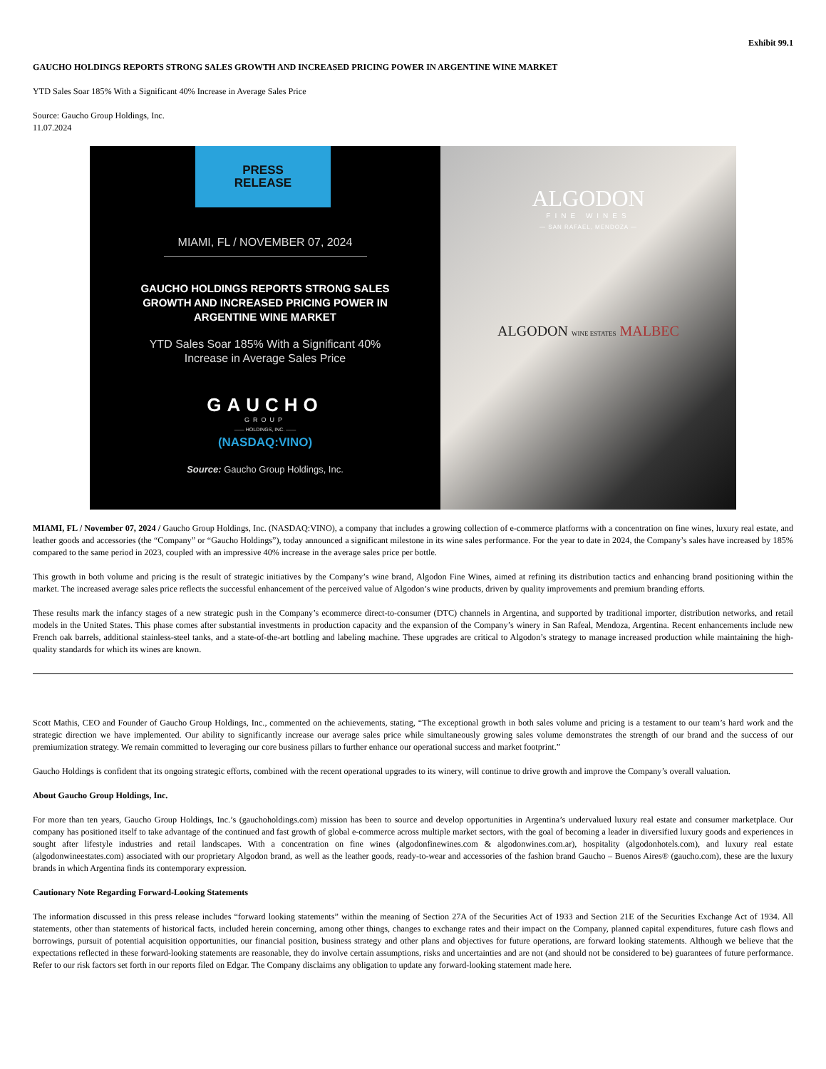Exhibit 99.1
GAUCHO HOLDINGS REPORTS STRONG SALES GROWTH AND INCREASED PRICING POWER IN ARGENTINE WINE MARKET
YTD Sales Soar 185% With a Significant 40% Increase in Average Sales Price
Source: Gaucho Group Holdings, Inc.
11.07.2024
PRESS
RELEASE
MIAMI, FL / NOVEMBER 07, 2024
GAUCHO HOLDINGS REPORTS STRONG SALES
GROWTH AND INCREASED PRICING POWER IN
ARGENTINE WINE MARKET
YTD Sales Soar 185% With a Significant 40%
Increase in Average Sales Price
GAUCHO
GROUP
—— HOLDINGS, INC. ——
(NASDAQ:VINO)
Source: Gaucho Group Holdings, Inc.
ALGODON
FINE WINES
— SAN RAFAEL, MENDOZA —
ALGODON WINE ESTATES MALBEC
MIAMI, FL / November 07, 2024 / Gaucho Group Holdings, Inc. (NASDAQ:VINO), a company that includes a growing collection of e-commerce platforms with a concentration on fine wines, luxury real estate, and leather goods and accessories (the “Company” or “Gaucho Holdings”), today announced a significant milestone in its wine sales performance. For the year to date in 2024, the Company’s sales have increased by 185% compared to the same period in 2023, coupled with an impressive 40% increase in the average sales price per bottle.
This growth in both volume and pricing is the result of strategic initiatives by the Company’s wine brand, Algodon Fine Wines, aimed at refining its distribution tactics and enhancing brand positioning within the market. The increased average sales price reflects the successful enhancement of the perceived value of Algodon’s wine products, driven by quality improvements and premium branding efforts.
These results mark the infancy stages of a new strategic push in the Company’s ecommerce direct-to-consumer (DTC) channels in Argentina, and supported by traditional importer, distribution networks, and retail models in the United States. This phase comes after substantial investments in production capacity and the expansion of the Company’s winery in San Rafeal, Mendoza, Argentina. Recent enhancements include new French oak barrels, additional stainless-steel tanks, and a state-of-the-art bottling and labeling machine. These upgrades are critical to Algodon’s strategy to manage increased production while maintaining the high-quality standards for which its wines are known.
Scott Mathis, CEO and Founder of Gaucho Group Holdings, Inc., commented on the achievements, stating, “The exceptional growth in both sales volume and pricing is a testament to our team’s hard work and the strategic direction we have implemented. Our ability to significantly increase our average sales price while simultaneously growing sales volume demonstrates the strength of our brand and the success of our premiumization strategy. We remain committed to leveraging our core business pillars to further enhance our operational success and market footprint.”
Gaucho Holdings is confident that its ongoing strategic efforts, combined with the recent operational upgrades to its winery, will continue to drive growth and improve the Company’s overall valuation.
About Gaucho Group Holdings, Inc.
For more than ten years, Gaucho Group Holdings, Inc.’s (gauchoholdings.com) mission has been to source and develop opportunities in Argentina’s undervalued luxury real estate and consumer marketplace. Our company has positioned itself to take advantage of the continued and fast growth of global e-commerce across multiple market sectors, with the goal of becoming a leader in diversified luxury goods and experiences in sought after lifestyle industries and retail landscapes. With a concentration on fine wines (algodonfinewines.com & algodonwines.com.ar), hospitality (algodonhotels.com), and luxury real estate (algodonwineestates.com) associated with our proprietary Algodon brand, as well as the leather goods, ready-to-wear and accessories of the fashion brand Gaucho – Buenos Aires® (gaucho.com), these are the luxury brands in which Argentina finds its contemporary expression.
Cautionary Note Regarding Forward-Looking Statements
The information discussed in this press release includes “forward looking statements” within the meaning of Section 27A of the Securities Act of 1933 and Section 21E of the Securities Exchange Act of 1934. All statements, other than statements of historical facts, included herein concerning, among other things, changes to exchange rates and their impact on the Company, planned capital expenditures, future cash flows and borrowings, pursuit of potential acquisition opportunities, our financial position, business strategy and other plans and objectives for future operations, are forward looking statements. Although we believe that the expectations reflected in these forward-looking statements are reasonable, they do involve certain assumptions, risks and uncertainties and are not (and should not be considered to be) guarantees of future performance. Refer to our risk factors set forth in our reports filed on Edgar. The Company disclaims any obligation to update any forward-looking statement made here.